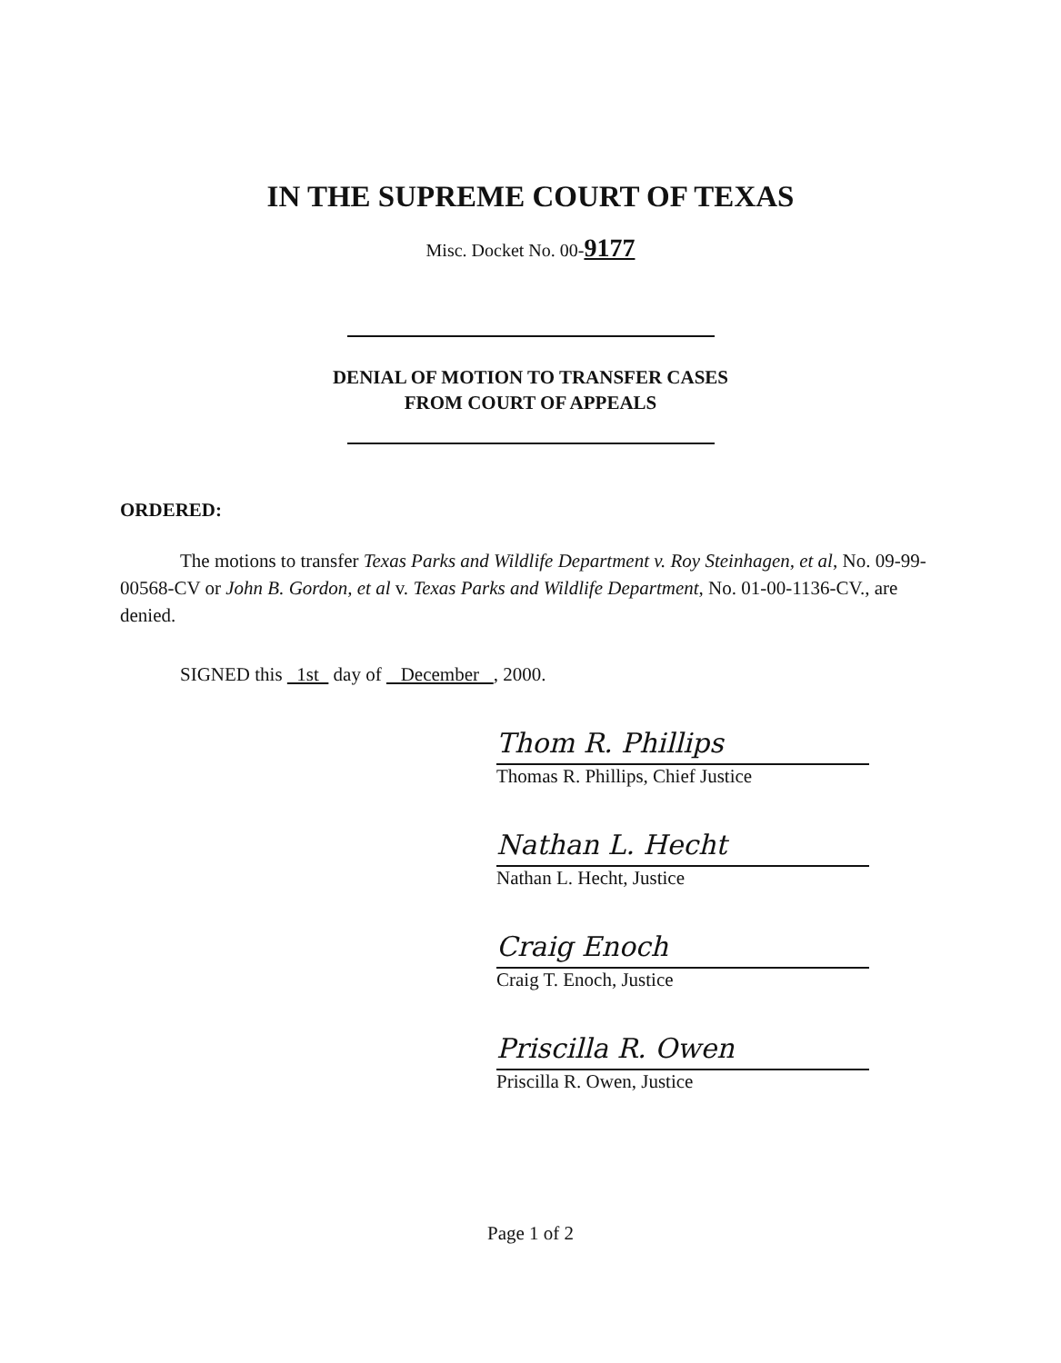IN THE SUPREME COURT OF TEXAS
Misc. Docket No. 00-9177
DENIAL OF MOTION TO TRANSFER CASES
FROM COURT OF APPEALS
ORDERED:
The motions to transfer Texas Parks and Wildlife Department v. Roy Steinhagen, et al, No. 09-99-00568-CV or John B. Gordon, et al v. Texas Parks and Wildlife Department, No. 01-00-1136-CV., are denied.
SIGNED this 1st day of December , 2000.
Thom R. Phillips
Thomas R. Phillips, Chief Justice
Nathan L. Hecht
Nathan L. Hecht, Justice
Craig Enoch
Craig T. Enoch, Justice
Priscilla R. Owen
Priscilla R. Owen, Justice
Page 1 of 2